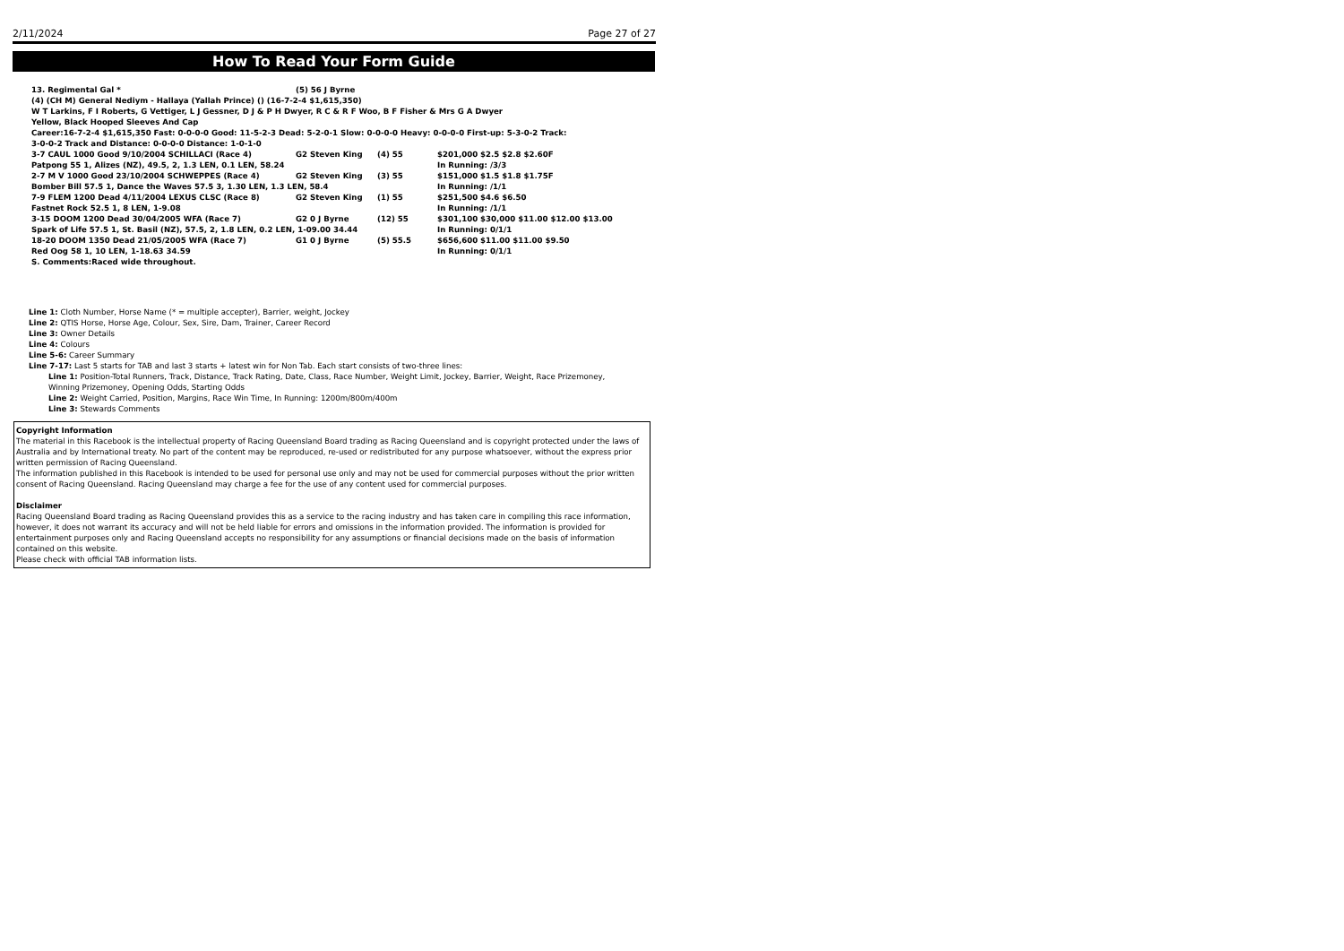2/11/2024 Page 27 of 27
How To Read Your Form Guide
| 13. Regimental Gal * | (5) 56 J Byrne | | |
| (4) (CH M) General Nediym - Hallaya (Yallah Prince) () (16-7-2-4 $1,615,350) | | | |
| W T Larkins, F I Roberts, G Vettiger, L J Gessner, D J & P H Dwyer, R C & R F Woo, B F Fisher & Mrs G A Dwyer | | | |
| Yellow, Black Hooped Sleeves And Cap | | | |
| Career:16-7-2-4 $1,615,350 Fast: 0-0-0-0 Good: 11-5-2-3 Dead: 5-2-0-1 Slow: 0-0-0-0 Heavy: 0-0-0-0 First-up: 5-3-0-2 Track: | | | |
| 3-0-0-2 Track and Distance: 0-0-0-0 Distance: 1-0-1-0 | | | |
| 3-7 CAUL 1000 Good 9/10/2004 SCHILLACI (Race 4) | G2 Steven King | (4) 55 | $201,000 $2.5 $2.8 $2.60F |
| Patpong 55 1, Alizes (NZ), 49.5, 2, 1.3 LEN, 0.1 LEN, 58.24 | | | In Running: /3/3 |
| 2-7 M V 1000 Good 23/10/2004 SCHWEPPES (Race 4) | G2 Steven King | (3) 55 | $151,000 $1.5 $1.8 $1.75F |
| Bomber Bill 57.5 1, Dance the Waves 57.5 3, 1.30 LEN, 1.3 LEN, 58.4 | | | In Running: /1/1 |
| 7-9 FLEM 1200 Dead 4/11/2004 LEXUS CLSC (Race 8) | G2 Steven King | (1) 55 | $251,500 $4.6 $6.50 |
| Fastnet Rock 52.5 1, 8 LEN, 1-9.08 | | | In Running: /1/1 |
| 3-15 DOOM 1200 Dead 30/04/2005 WFA (Race 7) | G2 0 J Byrne | (12) 55 | $301,100 $30,000 $11.00 $12.00 $13.00 |
| Spark of Life 57.5 1, St. Basil (NZ), 57.5, 2, 1.8 LEN, 0.2 LEN, 1-09.00 34.44 | | | In Running: 0/1/1 |
| 18-20 DOOM 1350 Dead 21/05/2005 WFA (Race 7) | G1 0 J Byrne | (5) 55.5 | $656,600 $11.00 $11.00 $9.50 |
| Red Oog 58 1, 10 LEN, 1-18.63 34.59 | | | In Running: 0/1/1 |
| S. Comments:Raced wide throughout. | | | |
Line 1: Cloth Number, Horse Name (* = multiple accepter), Barrier, weight, Jockey
Line 2: QTIS Horse, Horse Age, Colour, Sex, Sire, Dam, Trainer, Career Record
Line 3: Owner Details
Line 4: Colours
Line 5-6: Career Summary
Line 7-17: Last 5 starts for TAB and last 3 starts + latest win for Non Tab. Each start consists of two-three lines:
Line 1: Position-Total Runners, Track, Distance, Track Rating, Date, Class, Race Number, Weight Limit, Jockey, Barrier, Weight, Race Prizemoney,
Winning Prizemoney, Opening Odds, Starting Odds
Line 2: Weight Carried, Position, Margins, Race Win Time, In Running: 1200m/800m/400m
Line 3: Stewards Comments
Copyright Information
The material in this Racebook is the intellectual property of Racing Queensland Board trading as Racing Queensland and is copyright protected under the laws of Australia and by International treaty. No part of the content may be reproduced, re-used or redistributed for any purpose whatsoever, without the express prior written permission of Racing Queensland.
The information published in this Racebook is intended to be used for personal use only and may not be used for commercial purposes without the prior written consent of Racing Queensland. Racing Queensland may charge a fee for the use of any content used for commercial purposes.
Disclaimer
Racing Queensland Board trading as Racing Queensland provides this as a service to the racing industry and has taken care in compiling this race information, however, it does not warrant its accuracy and will not be held liable for errors and omissions in the information provided. The information is provided for entertainment purposes only and Racing Queensland accepts no responsibility for any assumptions or financial decisions made on the basis of information contained on this website.
Please check with official TAB information lists.